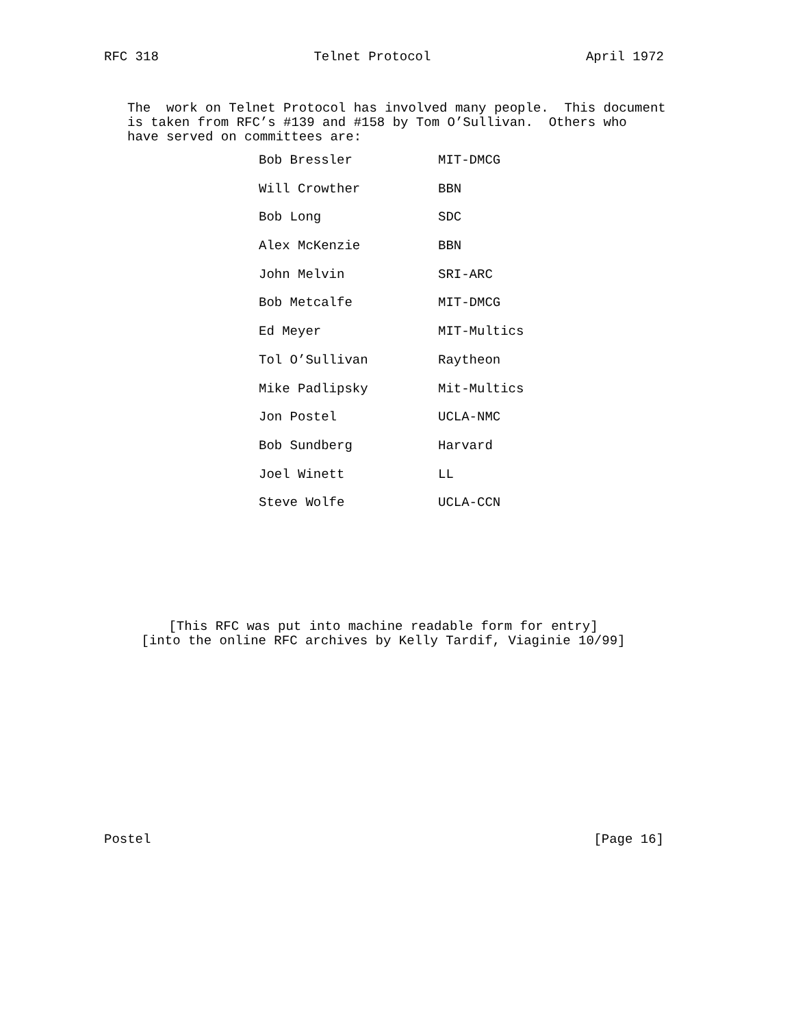RFC 318 Telnet Protocol April 1972
The  work on Telnet Protocol has involved many people.  This document
is taken from RFC’s #139 and #158 by Tom O’Sullivan.  Others who
have served on committees are:
| Bob Bressler | MIT-DMCG |
| Will Crowther | BBN |
| Bob Long | SDC |
| Alex McKenzie | BBN |
| John Melvin | SRI-ARC |
| Bob Metcalfe | MIT-DMCG |
| Ed Meyer | MIT-Multics |
| Tol O’Sullivan | Raytheon |
| Mike Padlipsky | Mit-Multics |
| Jon Postel | UCLA-NMC |
| Bob Sundberg | Harvard |
| Joel Winett | LL |
| Steve Wolfe | UCLA-CCN |
[This RFC was put into machine readable form for entry]
[into the online RFC archives by Kelly Tardif, Viaginie 10/99]
Postel [Page 16]